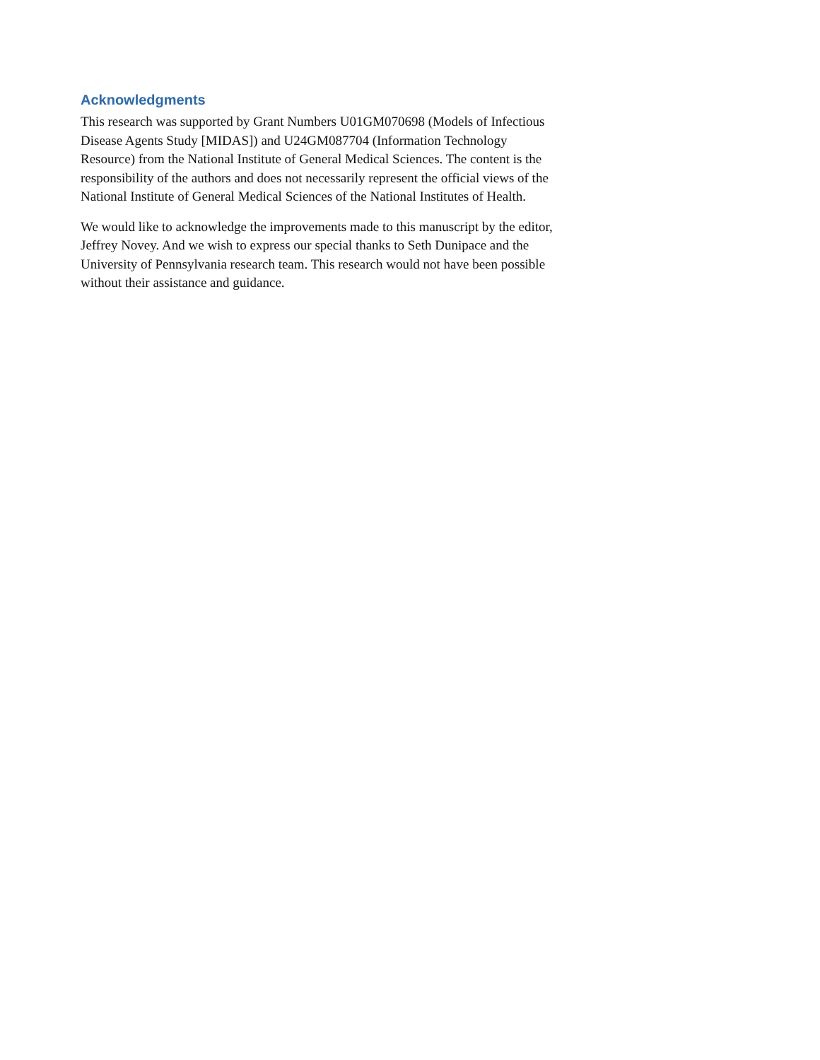Acknowledgments
This research was supported by Grant Numbers U01GM070698 (Models of Infectious Disease Agents Study [MIDAS]) and U24GM087704 (Information Technology Resource) from the National Institute of General Medical Sciences. The content is the responsibility of the authors and does not necessarily represent the official views of the National Institute of General Medical Sciences of the National Institutes of Health.
We would like to acknowledge the improvements made to this manuscript by the editor, Jeffrey Novey. And we wish to express our special thanks to Seth Dunipace and the University of Pennsylvania research team. This research would not have been possible without their assistance and guidance.